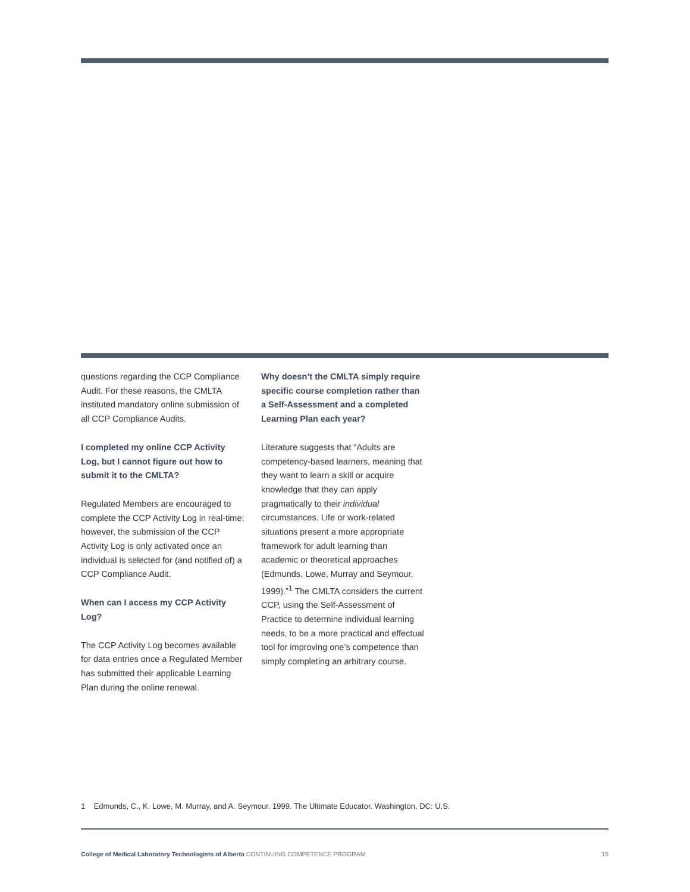questions regarding the CCP Compliance Audit. For these reasons, the CMLTA instituted mandatory online submission of all CCP Compliance Audits.
I completed my online CCP Activity Log, but I cannot figure out how to submit it to the CMLTA?
Regulated Members are encouraged to complete the CCP Activity Log in real-time; however, the submission of the CCP Activity Log is only activated once an individual is selected for (and notified of) a CCP Compliance Audit.
When can I access my CCP Activity Log?
The CCP Activity Log becomes available for data entries once a Regulated Member has submitted their applicable Learning Plan during the online renewal.
Why doesn’t the CMLTA simply require specific course completion rather than a Self-Assessment and a completed Learning Plan each year?
Literature suggests that “Adults are competency-based learners, meaning that they want to learn a skill or acquire knowledge that they can apply pragmatically to their individual circumstances. Life or work-related situations present a more appropriate framework for adult learning than academic or theoretical approaches (Edmunds, Lowe, Murray and Seymour, 1999).”<sup>1</sup> The CMLTA considers the current CCP, using the Self-Assessment of Practice to determine individual learning needs, to be a more practical and effectual tool for improving one’s competence than simply completing an arbitrary course.
1 Edmunds, C., K. Lowe, M. Murray, and A. Seymour. 1999. The Ultimate Educator. Washington, DC: U.S.
College of Medical Laboratory Technologists of Alberta CONTINUING COMPETENCE PROGRAM 15